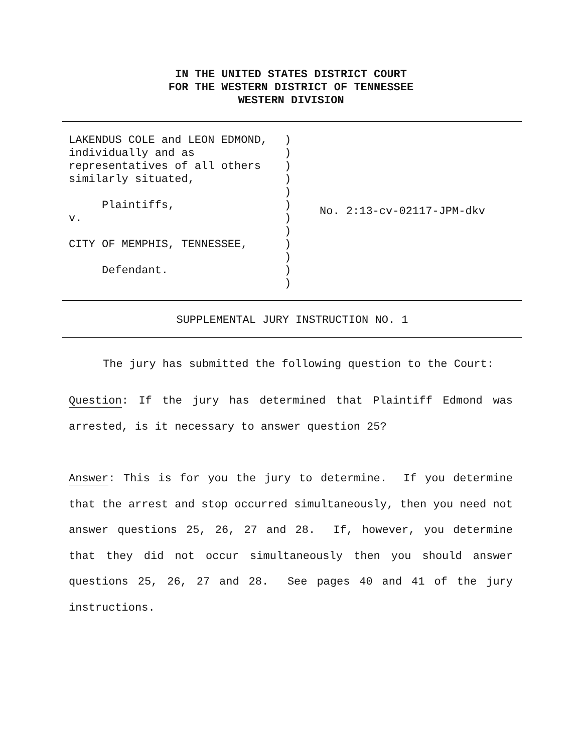IN THE UNITED STATES DISTRICT COURT
FOR THE WESTERN DISTRICT OF TENNESSEE
WESTERN DIVISION
LAKENDUS COLE and LEON EDMOND, individually and as representatives of all others similarly situated, Plaintiffs, v. CITY OF MEMPHIS, TENNESSEE, Defendant.
) ) ) ) ) ) ) ) ) ) ) )
No. 2:13-cv-02117-JPM-dkv
SUPPLEMENTAL JURY INSTRUCTION NO. 1
The jury has submitted the following question to the Court:
Question: If the jury has determined that Plaintiff Edmond was arrested, is it necessary to answer question 25?
Answer: This is for you the jury to determine. If you determine that the arrest and stop occurred simultaneously, then you need not answer questions 25, 26, 27 and 28. If, however, you determine that they did not occur simultaneously then you should answer questions 25, 26, 27 and 28. See pages 40 and 41 of the jury instructions.